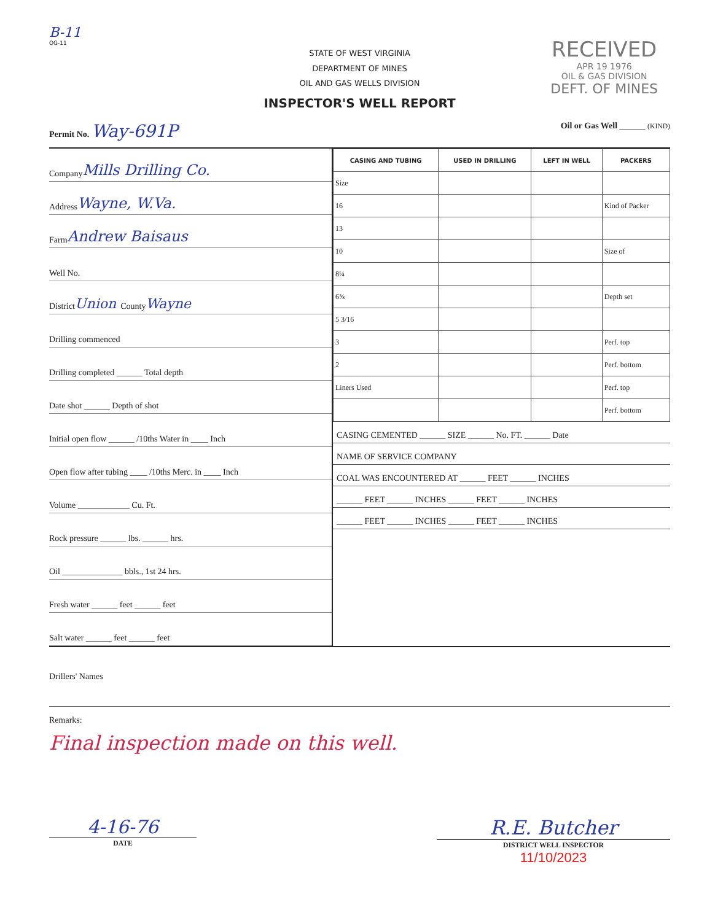B-11
OG-11
RECEIVED
APR 19 1976
OIL & GAS DIVISION
DEFT. OF MINES
STATE OF WEST VIRGINIA
DEPARTMENT OF MINES
OIL AND GAS WELLS DIVISION
INSPECTOR'S WELL REPORT
Permit No. Way-691P
Oil or Gas Well ______ (KIND)
Company Mills Drilling Co.
Address Wayne, W.Va.
Farm Andrew Baisaus
Well No.
District Union County Wayne
Drilling commenced
Drilling completed ______ Total depth
Date shot ______ Depth of shot
Initial open flow ______ /10ths Water in ____ Inch
Open flow after tubing ____ /10ths Merc. in ____ Inch
Volume ____________ Cu. Ft.
Rock pressure ______ lbs. ______ hrs.
Oil ______________ bbls., 1st 24 hrs.
Fresh water ______ feet ______ feet
Salt water ______ feet ______ feet
| CASING AND TUBING | USED IN DRILLING | LEFT IN WELL | PACKERS |
| --- | --- | --- | --- |
| Size | | | |
| 16 | | | Kind of Packer |
| 13 | | | |
| 10 | | | Size of |
| 8¼ | | | |
| 6⅝ | | | Depth set |
| 5 3/16 | | | |
| 3 | | | Perf. top |
| 2 | | | Perf. bottom |
| Liners Used | | | Perf. top |
| | | | Perf. bottom |
CASING CEMENTED ______ SIZE ______ No. FT. ______ Date
NAME OF SERVICE COMPANY
COAL WAS ENCOUNTERED AT ______ FEET ______ INCHES
______ FEET ______ INCHES ______ FEET ______ INCHES
______ FEET ______ INCHES ______ FEET ______ INCHES
Drillers' Names
Remarks:
Final inspection made on this well.
4-16-76
DATE
R.E. Butcher
DISTRICT WELL INSPECTOR
11/10/2023